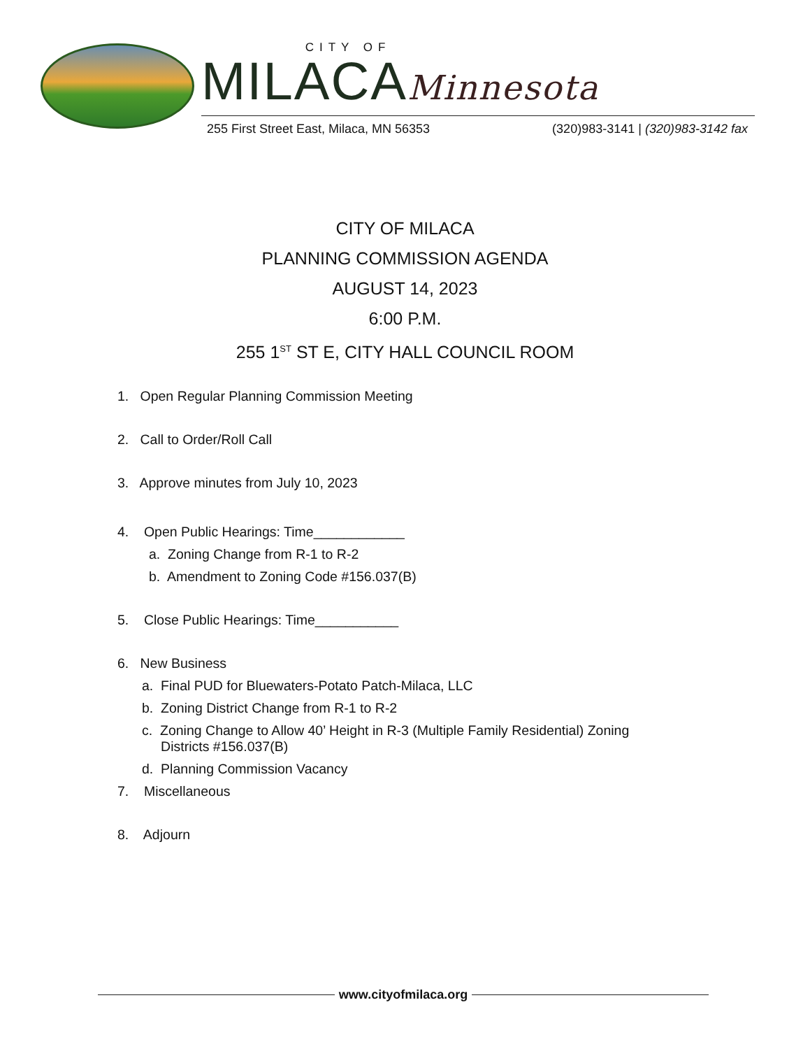CITY OF
MILACAMinnesota
255 First Street East, Milaca, MN 56353 (320)983-3141 | (320)983-3142 fax
CITY OF MILACA
PLANNING COMMISSION AGENDA
AUGUST 14, 2023
6:00 P.M.
255 1<sup>ST</sup> ST E, CITY HALL COUNCIL ROOM
1. Open Regular Planning Commission Meeting
2. Call to Order/Roll Call
3. Approve minutes from July 10, 2023
4. Open Public Hearings: Time____________
a. Zoning Change from R-1 to R-2
b. Amendment to Zoning Code #156.037(B)
5. Close Public Hearings: Time___________
6. New Business
a. Final PUD for Bluewaters-Potato Patch-Milaca, LLC
b. Zoning District Change from R-1 to R-2
c. Zoning Change to Allow 40’ Height in R-3 (Multiple Family Residential) Zoning
Districts #156.037(B)
d. Planning Commission Vacancy
7. Miscellaneous
8. Adjourn
www.cityofmilaca.org